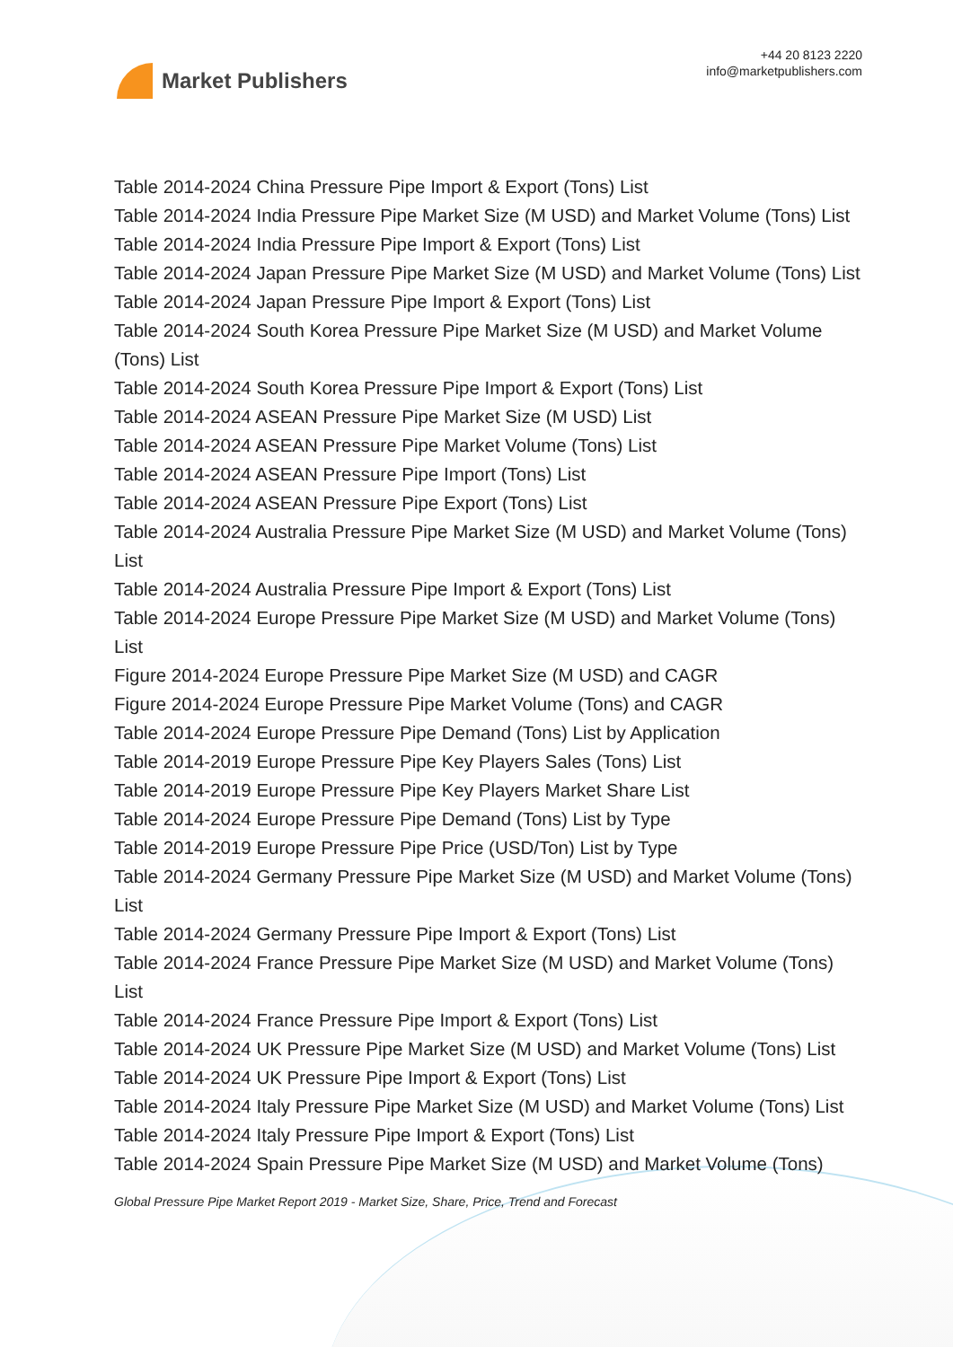Market Publishers
+44 20 8123 2220
info@marketpublishers.com
Table 2014-2024 China Pressure Pipe Import & Export (Tons) List
Table 2014-2024 India Pressure Pipe Market Size (M USD) and Market Volume (Tons) List
Table 2014-2024 India Pressure Pipe Import & Export (Tons) List
Table 2014-2024 Japan Pressure Pipe Market Size (M USD) and Market Volume (Tons) List
Table 2014-2024 Japan Pressure Pipe Import & Export (Tons) List
Table 2014-2024 South Korea Pressure Pipe Market Size (M USD) and Market Volume (Tons) List
Table 2014-2024 South Korea Pressure Pipe Import & Export (Tons) List
Table 2014-2024 ASEAN Pressure Pipe Market Size (M USD) List
Table 2014-2024 ASEAN Pressure Pipe Market Volume (Tons) List
Table 2014-2024 ASEAN Pressure Pipe Import (Tons) List
Table 2014-2024 ASEAN Pressure Pipe Export (Tons) List
Table 2014-2024 Australia Pressure Pipe Market Size (M USD) and Market Volume (Tons) List
Table 2014-2024 Australia Pressure Pipe Import & Export (Tons) List
Table 2014-2024 Europe Pressure Pipe Market Size (M USD) and Market Volume (Tons) List
Figure 2014-2024 Europe Pressure Pipe Market Size (M USD) and CAGR
Figure 2014-2024 Europe Pressure Pipe Market Volume (Tons) and CAGR
Table 2014-2024 Europe Pressure Pipe Demand (Tons) List by Application
Table 2014-2019 Europe Pressure Pipe Key Players Sales (Tons) List
Table 2014-2019 Europe Pressure Pipe Key Players Market Share List
Table 2014-2024 Europe Pressure Pipe Demand (Tons) List by Type
Table 2014-2019 Europe Pressure Pipe Price (USD/Ton) List by Type
Table 2014-2024 Germany Pressure Pipe Market Size (M USD) and Market Volume (Tons) List
Table 2014-2024 Germany Pressure Pipe Import & Export (Tons) List
Table 2014-2024 France Pressure Pipe Market Size (M USD) and Market Volume (Tons) List
Table 2014-2024 France Pressure Pipe Import & Export (Tons) List
Table 2014-2024 UK Pressure Pipe Market Size (M USD) and Market Volume (Tons) List
Table 2014-2024 UK Pressure Pipe Import & Export (Tons) List
Table 2014-2024 Italy Pressure Pipe Market Size (M USD) and Market Volume (Tons) List
Table 2014-2024 Italy Pressure Pipe Import & Export (Tons) List
Table 2014-2024 Spain Pressure Pipe Market Size (M USD) and Market Volume (Tons)
Global Pressure Pipe Market Report 2019 - Market Size, Share, Price, Trend and Forecast